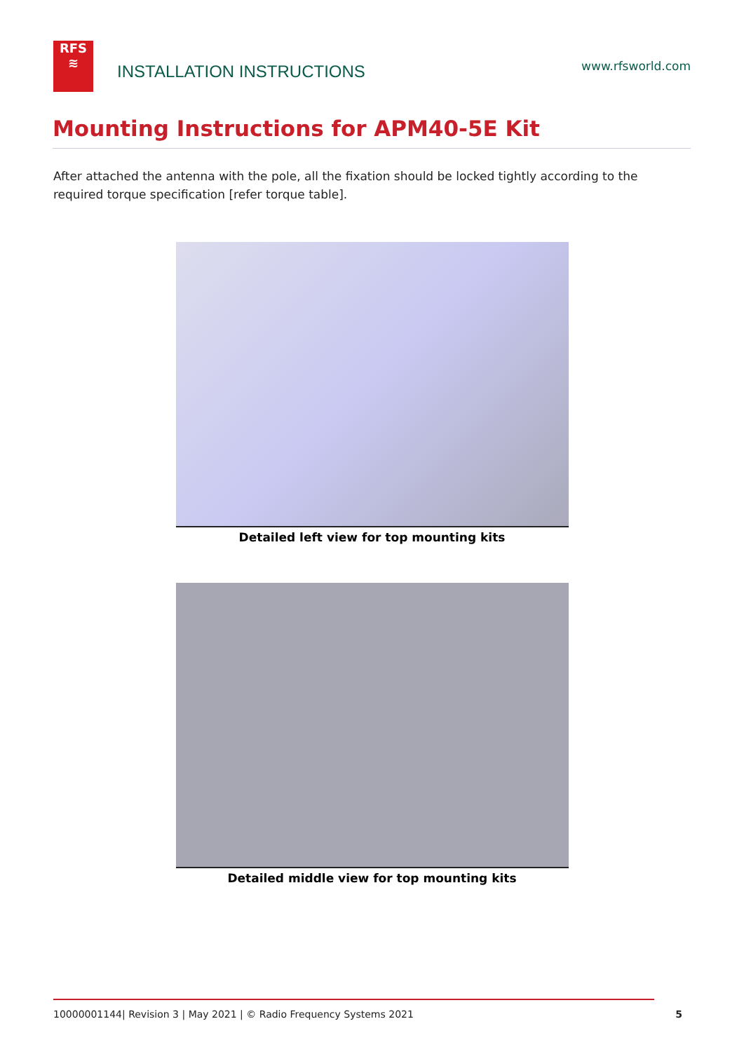RFS
≋
INSTALLATION INSTRUCTIONS
www.rfsworld.com
Mounting Instructions for APM40-5E Kit
After attached the antenna with the pole, all the fixation should be locked tightly according to the required torque specification [refer torque table].
Detailed left view for top mounting kits
Detailed middle view for top mounting kits
10000001144| Revision 3 | May 2021 | © Radio Frequency Systems 2021 5